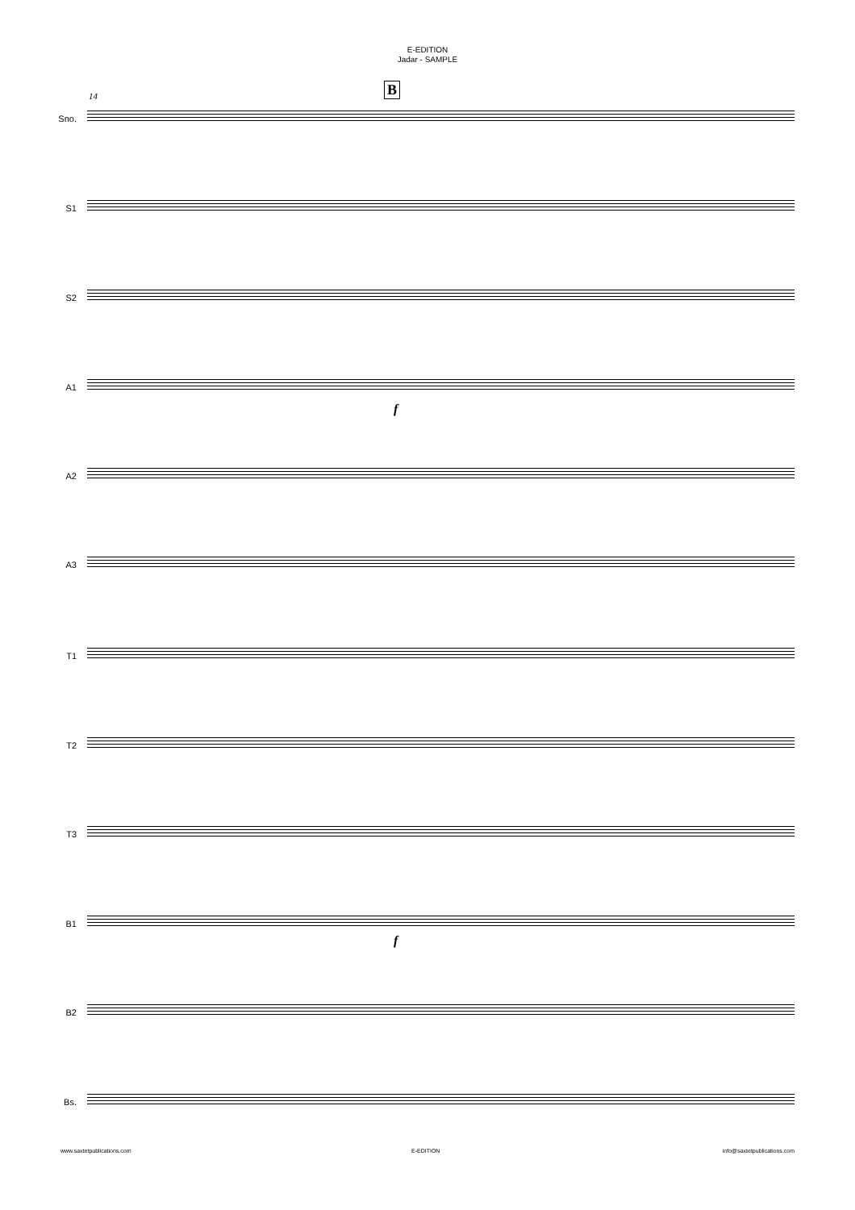E-EDITION
Jadar - SAMPLE
B
14
Sno.
S1
S2
A1
A2
A3
T1
T2
T3
B1
B2
Bs.
f
f
www.saxtetpublications.com E-EDITION info@saxtetpublications.com